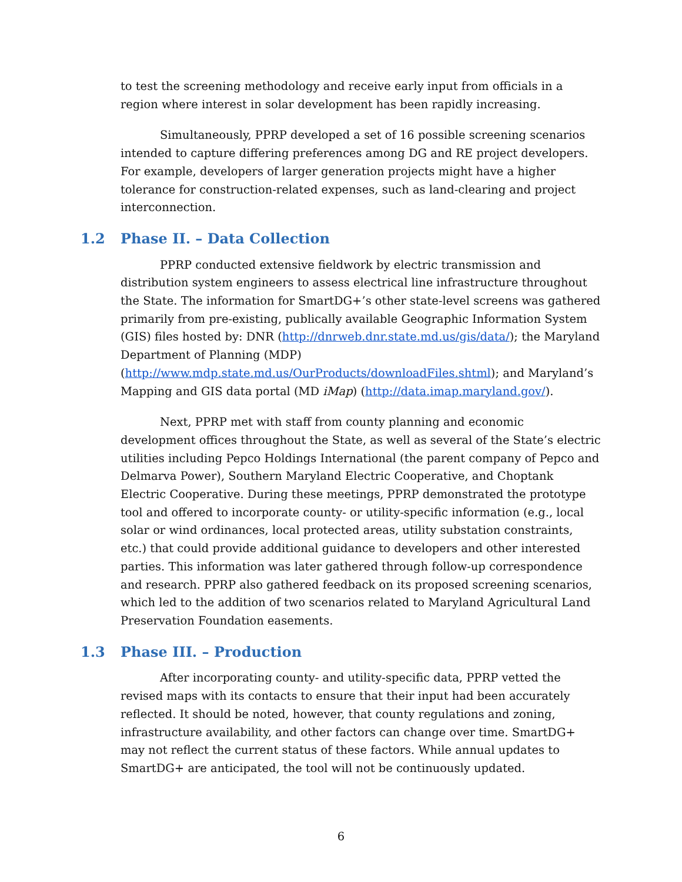to test the screening methodology and receive early input from officials in a region where interest in solar development has been rapidly increasing.
Simultaneously, PPRP developed a set of 16 possible screening scenarios intended to capture differing preferences among DG and RE project developers. For example, developers of larger generation projects might have a higher tolerance for construction-related expenses, such as land-clearing and project interconnection.
1.2 Phase II. – Data Collection
PPRP conducted extensive fieldwork by electric transmission and distribution system engineers to assess electrical line infrastructure throughout the State. The information for SmartDG+’s other state-level screens was gathered primarily from pre-existing, publically available Geographic Information System (GIS) files hosted by: DNR (http://dnrweb.dnr.state.md.us/gis/data/); the Maryland Department of Planning (MDP) (http://www.mdp.state.md.us/OurProducts/downloadFiles.shtml); and Maryland’s Mapping and GIS data portal (MD iMap) (http://data.imap.maryland.gov/).
Next, PPRP met with staff from county planning and economic development offices throughout the State, as well as several of the State’s electric utilities including Pepco Holdings International (the parent company of Pepco and Delmarva Power), Southern Maryland Electric Cooperative, and Choptank Electric Cooperative. During these meetings, PPRP demonstrated the prototype tool and offered to incorporate county- or utility-specific information (e.g., local solar or wind ordinances, local protected areas, utility substation constraints, etc.) that could provide additional guidance to developers and other interested parties. This information was later gathered through follow-up correspondence and research. PPRP also gathered feedback on its proposed screening scenarios, which led to the addition of two scenarios related to Maryland Agricultural Land Preservation Foundation easements.
1.3 Phase III. – Production
After incorporating county- and utility-specific data, PPRP vetted the revised maps with its contacts to ensure that their input had been accurately reflected. It should be noted, however, that county regulations and zoning, infrastructure availability, and other factors can change over time. SmartDG+ may not reflect the current status of these factors. While annual updates to SmartDG+ are anticipated, the tool will not be continuously updated.
6